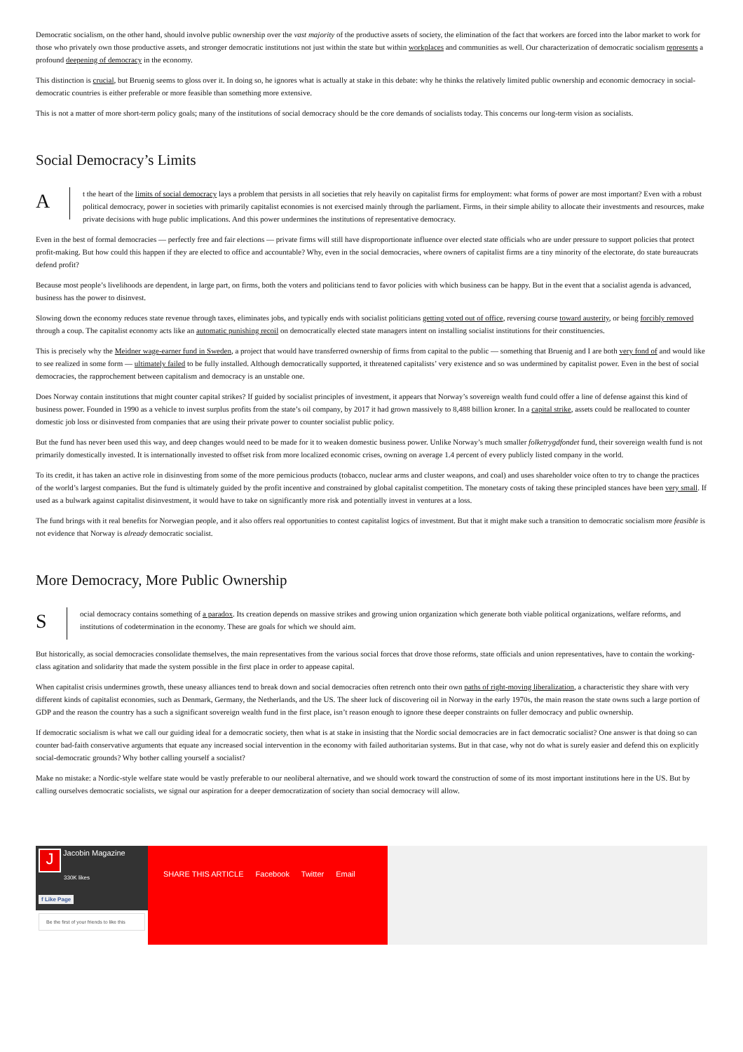Democratic socialism, on the other hand, should involve public ownership over the vast majority of the productive assets of society, the elimination of the fact that workers are forced into the labor market to work for those who privately own those productive assets, and stronger democratic institutions not just within the state but within workplaces and communities as well. Our characterization of democratic socialism represents a profound deepening of democracy in the economy.
This distinction is crucial, but Bruenig seems to gloss over it. In doing so, he ignores what is actually at stake in this debate: why he thinks the relatively limited public ownership and economic democracy in social-democratic countries is either preferable or more feasible than something more extensive.
This is not a matter of more short-term policy goals; many of the institutions of social democracy should be the core demands of socialists today. This concerns our long-term vision as socialists.
Social Democracy’s Limits
A
t the heart of the limits of social democracy lays a problem that persists in all societies that rely heavily on capitalist firms for employment: what forms of power are most important? Even with a robust political democracy, power in societies with primarily capitalist economies is not exercised mainly through the parliament. Firms, in their simple ability to allocate their investments and resources, make private decisions with huge public implications. And this power undermines the institutions of representative democracy.
Even in the best of formal democracies — perfectly free and fair elections — private firms will still have disproportionate influence over elected state officials who are under pressure to support policies that protect profit-making. But how could this happen if they are elected to office and accountable? Why, even in the social democracies, where owners of capitalist firms are a tiny minority of the electorate, do state bureaucrats defend profit?
Because most people’s livelihoods are dependent, in large part, on firms, both the voters and politicians tend to favor policies with which business can be happy. But in the event that a socialist agenda is advanced, business has the power to disinvest.
Slowing down the economy reduces state revenue through taxes, eliminates jobs, and typically ends with socialist politicians getting voted out of office, reversing course toward austerity, or being forcibly removed through a coup. The capitalist economy acts like an automatic punishing recoil on democratically elected state managers intent on installing socialist institutions for their constituencies.
This is precisely why the Meidner wage-earner fund in Sweden, a project that would have transferred ownership of firms from capital to the public — something that Bruenig and I are both very fond of and would like to see realized in some form — ultimately failed to be fully installed. Although democratically supported, it threatened capitalists’ very existence and so was undermined by capitalist power. Even in the best of social democracies, the rapprochement between capitalism and democracy is an unstable one.
Does Norway contain institutions that might counter capital strikes? If guided by socialist principles of investment, it appears that Norway’s sovereign wealth fund could offer a line of defense against this kind of business power. Founded in 1990 as a vehicle to invest surplus profits from the state’s oil company, by 2017 it had grown massively to 8,488 billion kroner. In a capital strike, assets could be reallocated to counter domestic job loss or disinvested from companies that are using their private power to counter socialist public policy.
But the fund has never been used this way, and deep changes would need to be made for it to weaken domestic business power. Unlike Norway’s much smaller folketrygdfondet fund, their sovereign wealth fund is not primarily domestically invested. It is internationally invested to offset risk from more localized economic crises, owning on average 1.4 percent of every publicly listed company in the world.
To its credit, it has taken an active role in disinvesting from some of the more pernicious products (tobacco, nuclear arms and cluster weapons, and coal) and uses shareholder voice often to try to change the practices of the world’s largest companies. But the fund is ultimately guided by the profit incentive and constrained by global capitalist competition. The monetary costs of taking these principled stances have been very small. If used as a bulwark against capitalist disinvestment, it would have to take on significantly more risk and potentially invest in ventures at a loss.
The fund brings with it real benefits for Norwegian people, and it also offers real opportunities to contest capitalist logics of investment. But that it might make such a transition to democratic socialism more feasible is not evidence that Norway is already democratic socialist.
More Democracy, More Public Ownership
S
ocial democracy contains something of a paradox. Its creation depends on massive strikes and growing union organization which generate both viable political organizations, welfare reforms, and institutions of codetermination in the economy. These are goals for which we should aim.
But historically, as social democracies consolidate themselves, the main representatives from the various social forces that drove those reforms, state officials and union representatives, have to contain the working-class agitation and solidarity that made the system possible in the first place in order to appease capital.
When capitalist crisis undermines growth, these uneasy alliances tend to break down and social democracies often retrench onto their own paths of right-moving liberalization, a characteristic they share with very different kinds of capitalist economies, such as Denmark, Germany, the Netherlands, and the US. The sheer luck of discovering oil in Norway in the early 1970s, the main reason the state owns such a large portion of GDP and the reason the country has a such a significant sovereign wealth fund in the first place, isn’t reason enough to ignore these deeper constraints on fuller democracy and public ownership.
If democratic socialism is what we call our guiding ideal for a democratic society, then what is at stake in insisting that the Nordic social democracies are in fact democratic socialist? One answer is that doing so can counter bad-faith conservative arguments that equate any increased social intervention in the economy with failed authoritarian systems. But in that case, why not do what is surely easier and defend this on explicitly social-democratic grounds? Why bother calling yourself a socialist?
Make no mistake: a Nordic-style welfare state would be vastly preferable to our neoliberal alternative, and we should work toward the construction of some of its most important institutions here in the US. But by calling ourselves democratic socialists, we signal our aspiration for a deeper democratization of society than social democracy will allow.
J Jacobin Magazine
330K likes
f Like Page
Be the first of your friends to like this
SHARE THIS ARTICLE Facebook Twitter Email